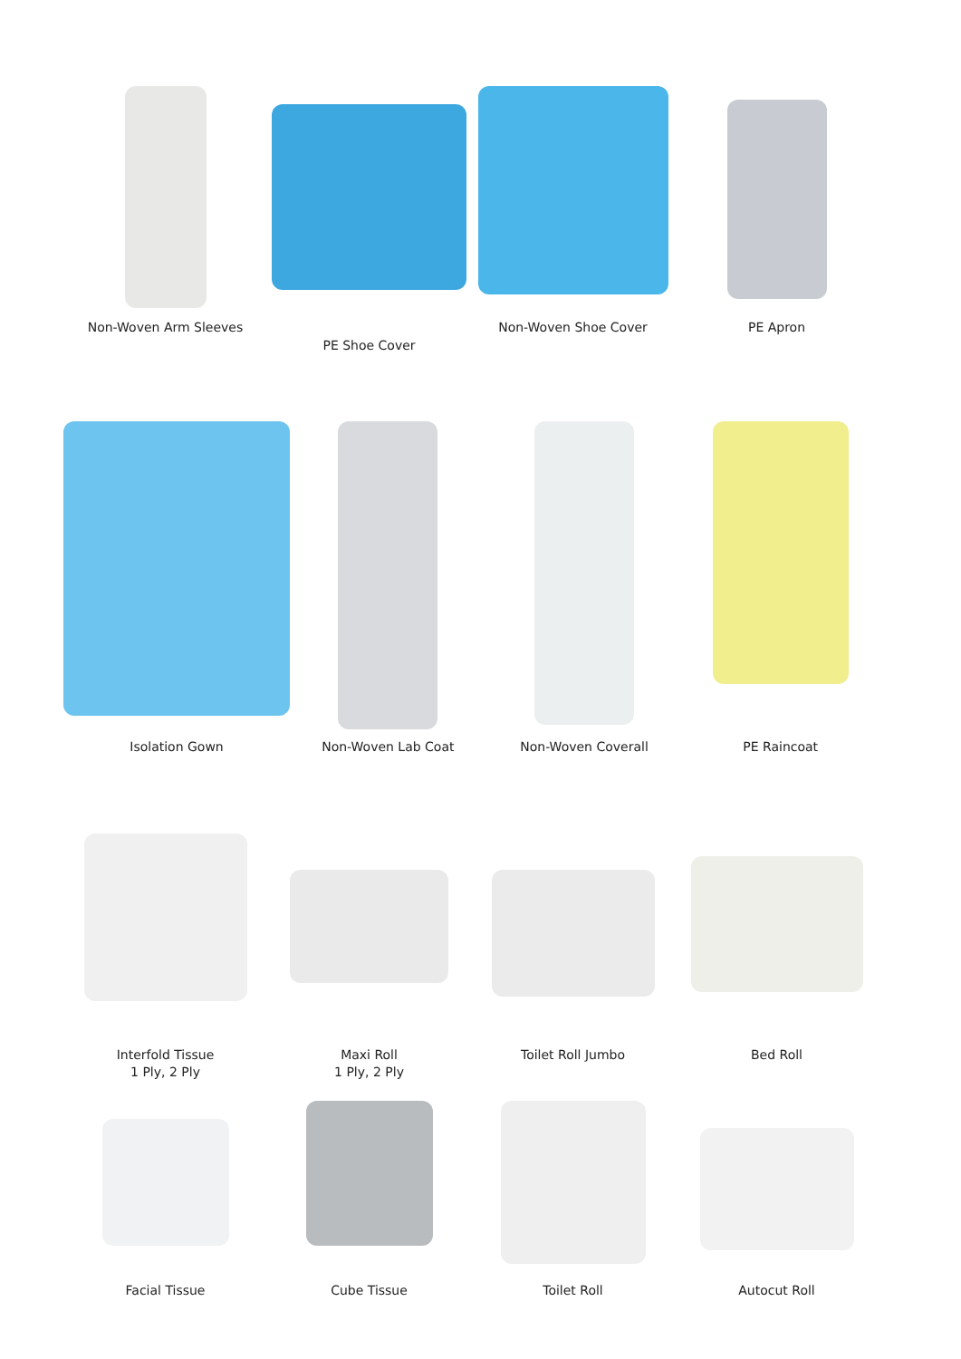Non-Woven Arm Sleeves PE Shoe Cover Non-Woven Shoe Cover PE Apron
Isolation Gown Non-Woven Lab Coat Non-Woven Coverall PE Raincoat
Interfold Tissue
1 Ply, 2 Ply
Maxi Roll
1 Ply, 2 Ply
Toilet Roll Jumbo Bed Roll
Facial Tissue Cube Tissue Toilet Roll Autocut Roll